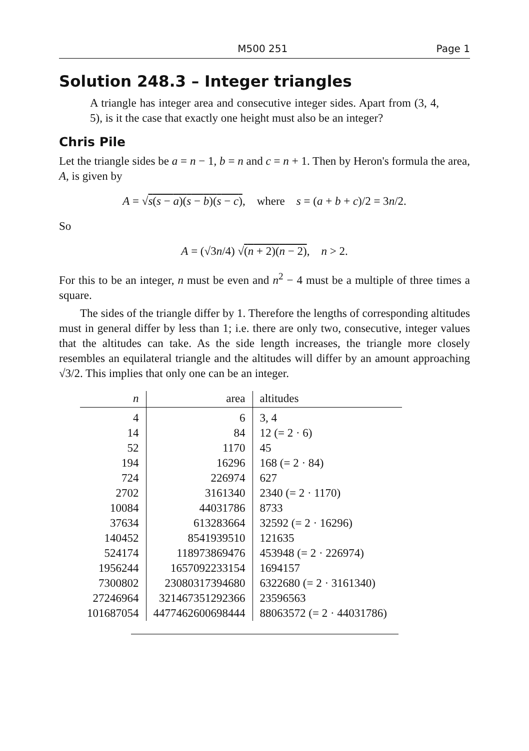M500 251 Page 1
Solution 248.3 – Integer triangles
A triangle has integer area and consecutive integer sides. Apart from (3, 4, 5), is it the case that exactly one height must also be an integer?
Chris Pile
Let the triangle sides be a = n − 1, b = n and c = n + 1. Then by Heron's formula the area, A, is given by
A = √s(s − a)(s − b)(s − c), where s = (a + b + c)/2 = 3n/2.
So
A = (√3n/4) √(n + 2)(n − 2), n > 2.
For this to be an integer, n must be even and n<sup>2</sup> − 4 must be a multiple of three times a square.
The sides of the triangle differ by 1. Therefore the lengths of corresponding altitudes must in general differ by less than 1; i.e. there are only two, consecutive, integer values that the altitudes can take. As the side length increases, the triangle more closely resembles an equilateral triangle and the altitudes will differ by an amount approaching √3/2. This implies that only one can be an integer.
| n | area | altitudes |
| --- | --- | --- |
| 4 | 6 | 3, 4 |
| 14 | 84 | 12 (= 2 · 6) |
| 52 | 1170 | 45 |
| 194 | 16296 | 168 (= 2 · 84) |
| 724 | 226974 | 627 |
| 2702 | 3161340 | 2340 (= 2 · 1170) |
| 10084 | 44031786 | 8733 |
| 37634 | 613283664 | 32592 (= 2 · 16296) |
| 140452 | 8541939510 | 121635 |
| 524174 | 118973869476 | 453948 (= 2 · 226974) |
| 1956244 | 1657092233154 | 1694157 |
| 7300802 | 23080317394680 | 6322680 (= 2 · 3161340) |
| 27246964 | 321467351292366 | 23596563 |
| 101687054 | 4477462600698444 | 88063572 (= 2 · 44031786) |